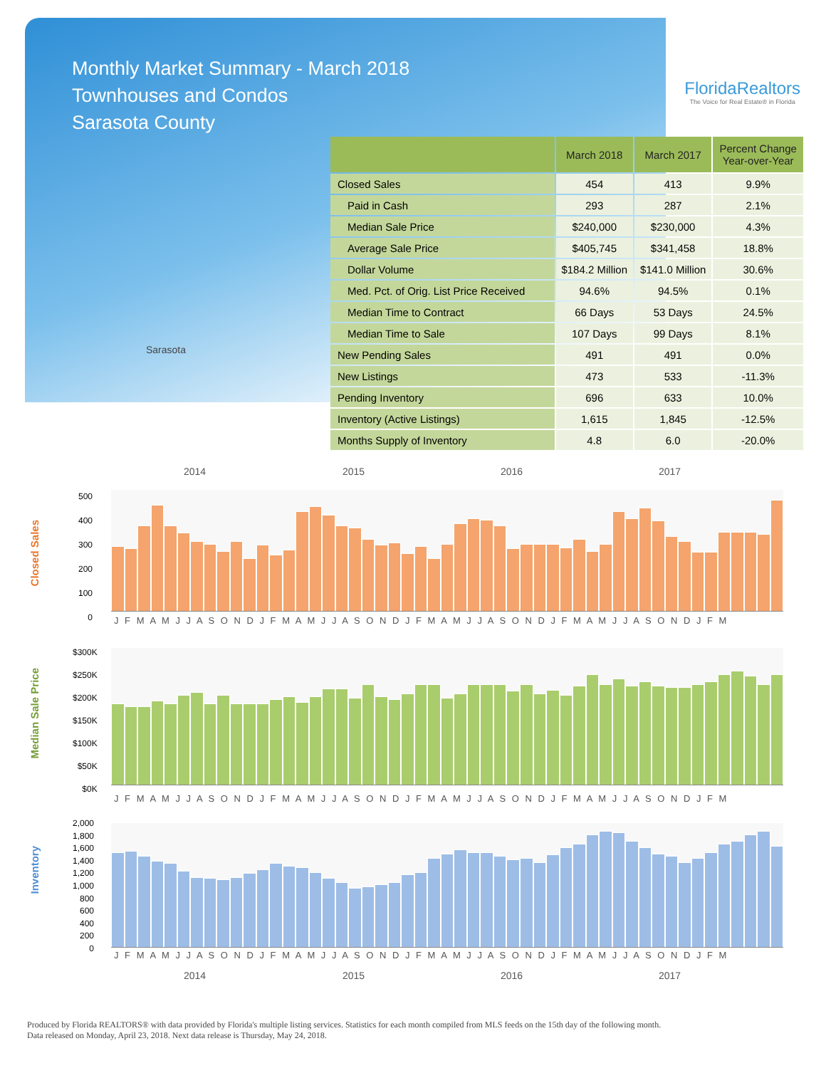Monthly Market Summary - March 2018
Townhouses and Condos
Sarasota County
Sarasota
FloridaRealtors
The Voice for Real Estate® in Florida
| | March 2018 | March 2017 | Percent Change Year-over-Year |
| --- | --- | --- | --- |
| Closed Sales | 454 | 413 | 9.9% |
| Paid in Cash | 293 | 287 | 2.1% |
| Median Sale Price | $240,000 | $230,000 | 4.3% |
| Average Sale Price | $405,745 | $341,458 | 18.8% |
| Dollar Volume | $184.2 Million | $141.0 Million | 30.6% |
| Med. Pct. of Orig. List Price Received | 94.6% | 94.5% | 0.1% |
| Median Time to Contract | 66 Days | 53 Days | 24.5% |
| Median Time to Sale | 107 Days | 99 Days | 8.1% |
| New Pending Sales | 491 | 491 | 0.0% |
| New Listings | 473 | 533 | -11.3% |
| Pending Inventory | 696 | 633 | 10.0% |
| Inventory (Active Listings) | 1,615 | 1,845 | -12.5% |
| Months Supply of Inventory | 4.8 | 6.0 | -20.0% |
2014 2015 2016 2017
Closed Sales
500
400
300
200
100
0
J F M A M J J A S O N D J F M A M J J A S O N D J F M A M J J A S O N D J F M A M J J A S O N D J F M
Median Sale Price
$300K
$250K
$200K
$150K
$100K
$50K
$0K
J F M A M J J A S O N D J F M A M J J A S O N D J F M A M J J A S O N D J F M A M J J A S O N D J F M
Inventory
2,000
1,800
1,600
1,400
1,200
1,000
800
600
400
200
0
J F M A M J J A S O N D J F M A M J J A S O N D J F M A M J J A S O N D J F M A M J J A S O N D J F M
2014 2015 2016 2017
Produced by Florida REALTORS® with data provided by Florida's multiple listing services. Statistics for each month compiled from MLS feeds on the 15th day of the following month.
Data released on Monday, April 23, 2018. Next data release is Thursday, May 24, 2018.